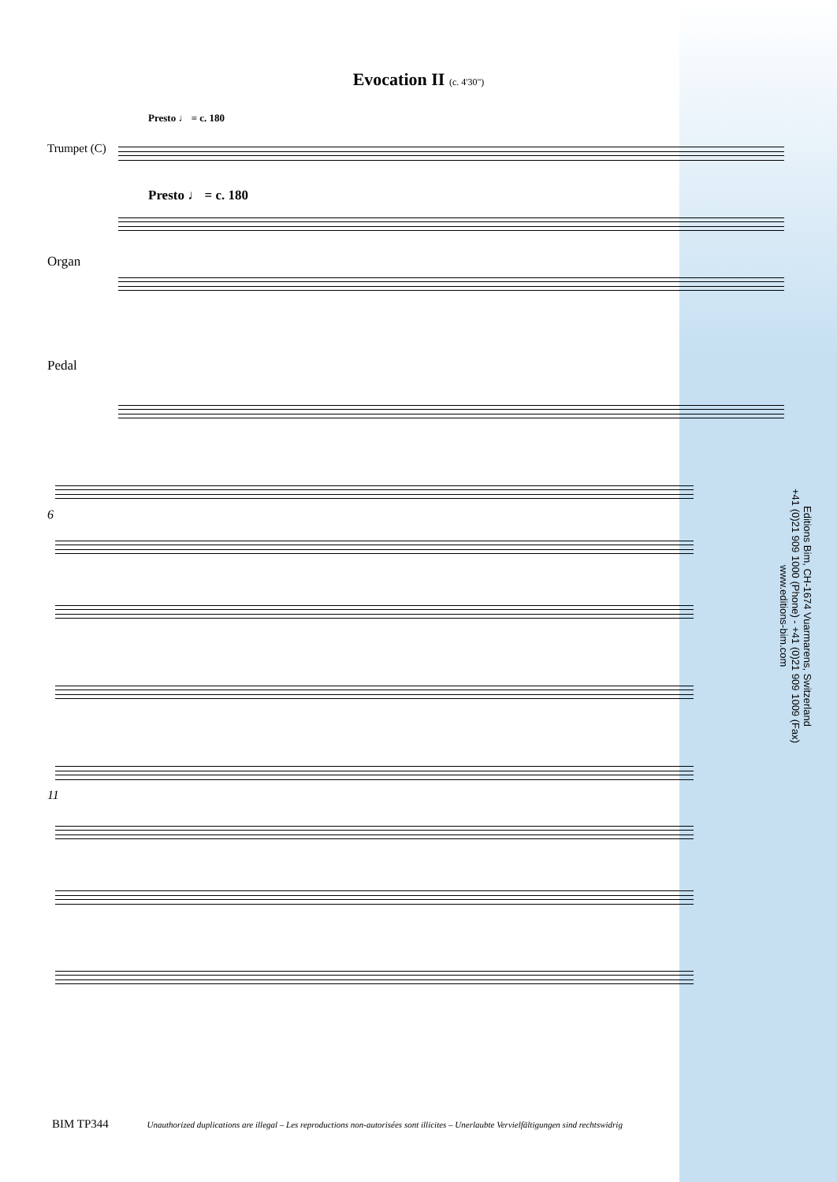Evocation II (c. 4'30")
Presto ♩ = c. 180
Trumpet (C)
Presto ♩ = c. 180
Organ
Pedal
6
11
Editions Bim, CH-1674 Vuarmarens, Switzerland
+41 (0)21 909 1000 (Phone) - +41 (0)21 909 1009 (Fax)
www.editions-bim.com
BIM TP344 Unauthorized duplications are illegal – Les reproductions non-autorisées sont illicites – Unerlaubte Vervielfältigungen sind rechtswidrig